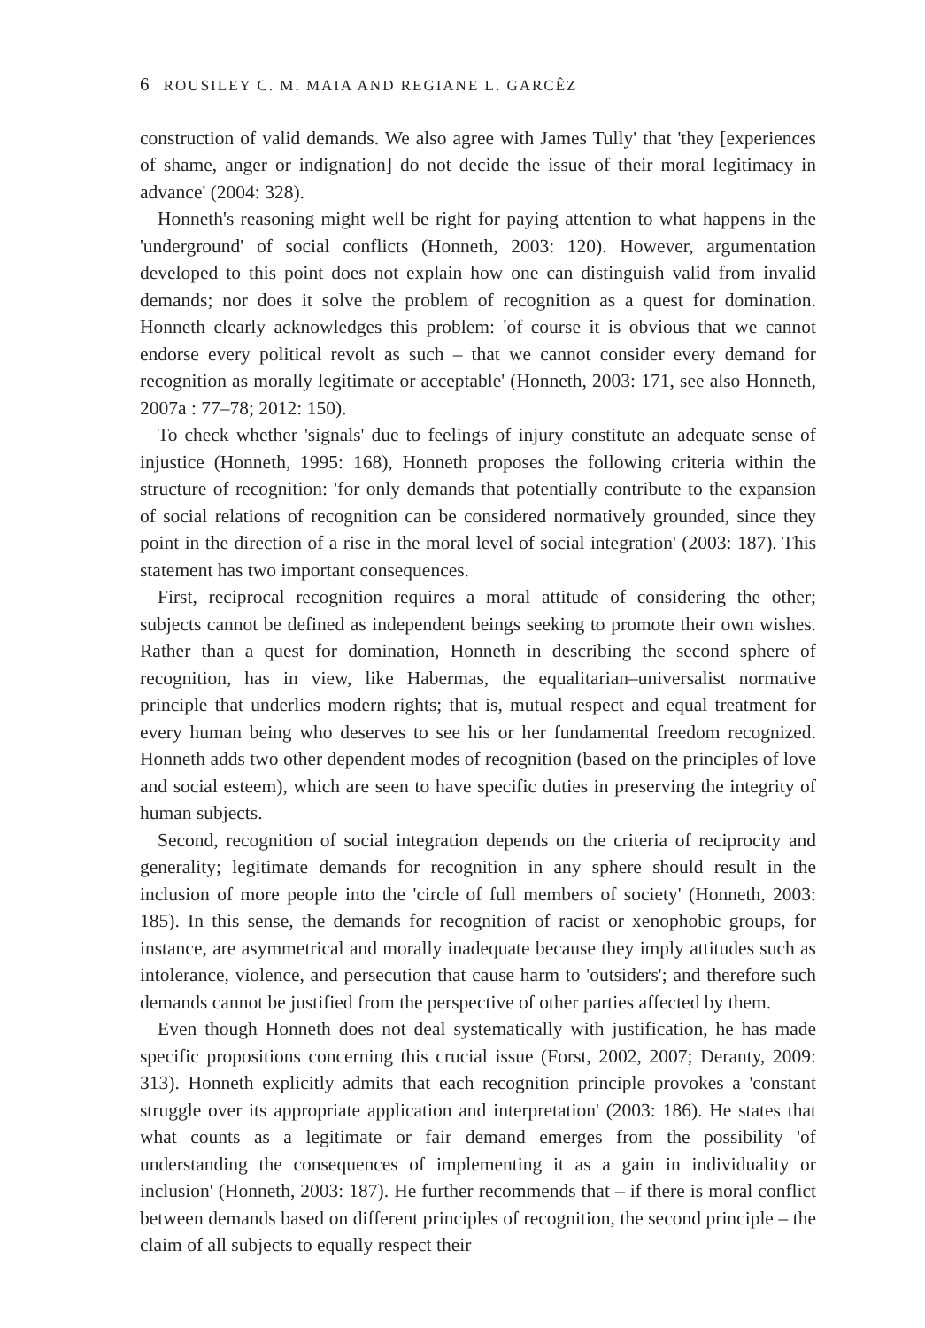6 ROUSILEY C. M. MAIA AND REGIANE L. GARCÊZ
construction of valid demands. We also agree with James Tully' that 'they [experiences of shame, anger or indignation] do not decide the issue of their moral legitimacy in advance' (2004: 328).
Honneth's reasoning might well be right for paying attention to what happens in the 'underground' of social conflicts (Honneth, 2003: 120). However, argumentation developed to this point does not explain how one can distinguish valid from invalid demands; nor does it solve the problem of recognition as a quest for domination. Honneth clearly acknowledges this problem: 'of course it is obvious that we cannot endorse every political revolt as such – that we cannot consider every demand for recognition as morally legitimate or acceptable' (Honneth, 2003: 171, see also Honneth, 2007a : 77–78; 2012: 150).
To check whether 'signals' due to feelings of injury constitute an adequate sense of injustice (Honneth, 1995: 168), Honneth proposes the following criteria within the structure of recognition: 'for only demands that potentially contribute to the expansion of social relations of recognition can be considered normatively grounded, since they point in the direction of a rise in the moral level of social integration' (2003: 187). This statement has two important consequences.
First, reciprocal recognition requires a moral attitude of considering the other; subjects cannot be defined as independent beings seeking to promote their own wishes. Rather than a quest for domination, Honneth in describing the second sphere of recognition, has in view, like Habermas, the equalitarian–universalist normative principle that underlies modern rights; that is, mutual respect and equal treatment for every human being who deserves to see his or her fundamental freedom recognized. Honneth adds two other dependent modes of recognition (based on the principles of love and social esteem), which are seen to have specific duties in preserving the integrity of human subjects.
Second, recognition of social integration depends on the criteria of reciprocity and generality; legitimate demands for recognition in any sphere should result in the inclusion of more people into the 'circle of full members of society' (Honneth, 2003: 185). In this sense, the demands for recognition of racist or xenophobic groups, for instance, are asymmetrical and morally inadequate because they imply attitudes such as intolerance, violence, and persecution that cause harm to 'outsiders'; and therefore such demands cannot be justified from the perspective of other parties affected by them.
Even though Honneth does not deal systematically with justification, he has made specific propositions concerning this crucial issue (Forst, 2002, 2007; Deranty, 2009: 313). Honneth explicitly admits that each recognition principle provokes a 'constant struggle over its appropriate application and interpretation' (2003: 186). He states that what counts as a legitimate or fair demand emerges from the possibility 'of understanding the consequences of implementing it as a gain in individuality or inclusion' (Honneth, 2003: 187). He further recommends that – if there is moral conflict between demands based on different principles of recognition, the second principle – the claim of all subjects to equally respect their